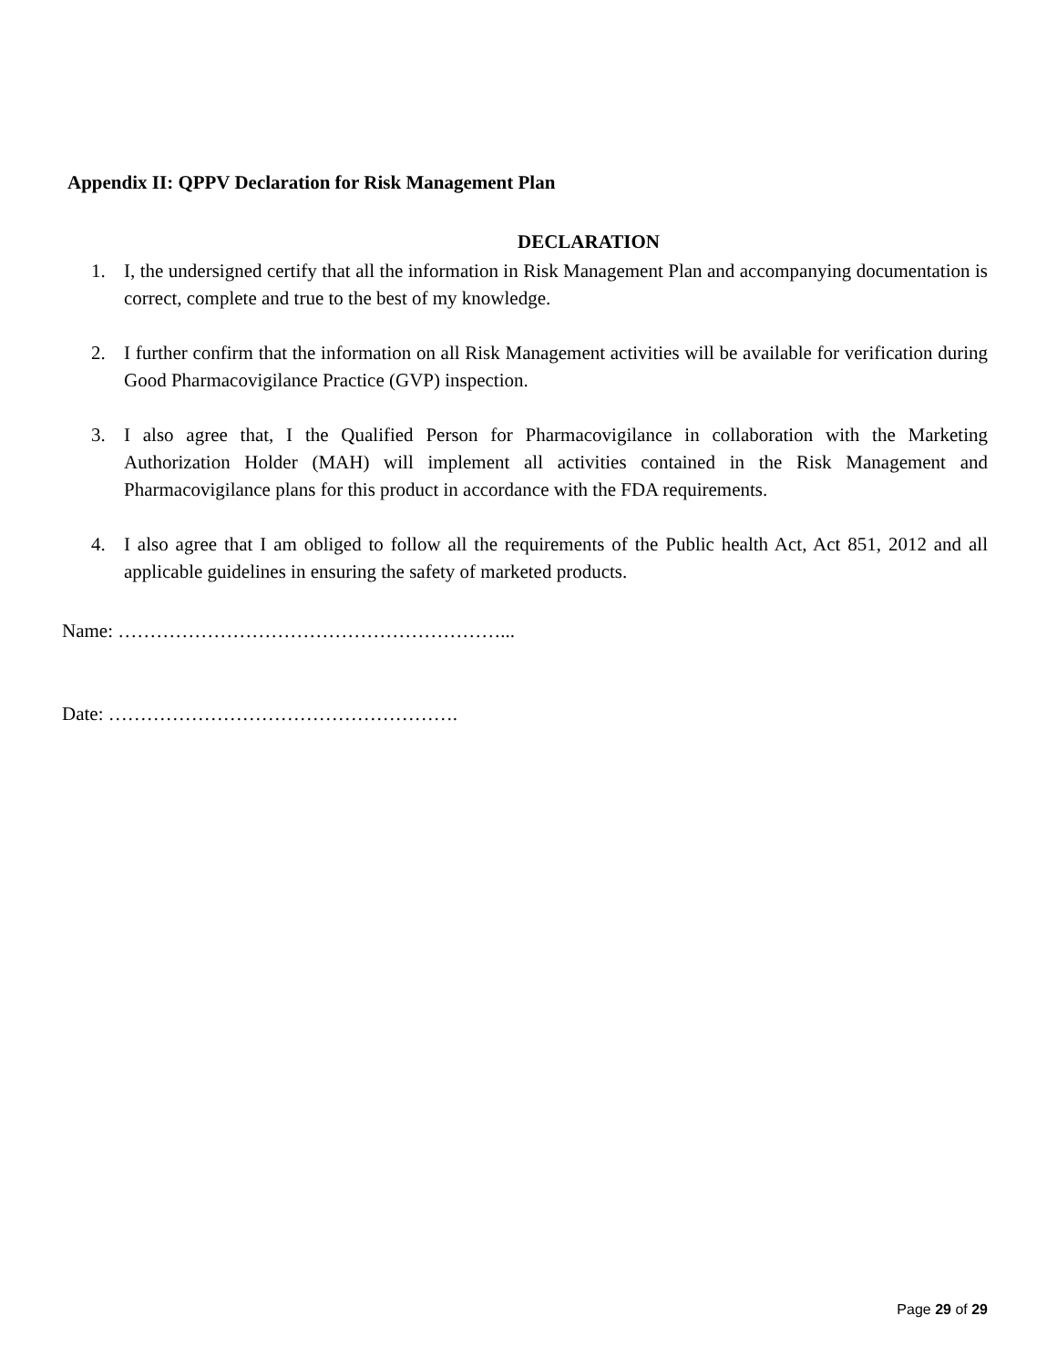Appendix II: QPPV Declaration for Risk Management Plan
DECLARATION
1. I, the undersigned certify that all the information in Risk Management Plan and accompanying documentation is correct, complete and true to the best of my knowledge.
2. I further confirm that the information on all Risk Management activities will be available for verification during Good Pharmacovigilance Practice (GVP) inspection.
3. I also agree that, I the Qualified Person for Pharmacovigilance in collaboration with the Marketing Authorization Holder (MAH) will implement all activities contained in the Risk Management and Pharmacovigilance plans for this product in accordance with the FDA requirements.
4. I also agree that I am obliged to follow all the requirements of the Public health Act, Act 851, 2012 and all applicable guidelines in ensuring the safety of marketed products.
Name: ……………………………………………………...
Date: ……………………………………………….
Page 29 of 29